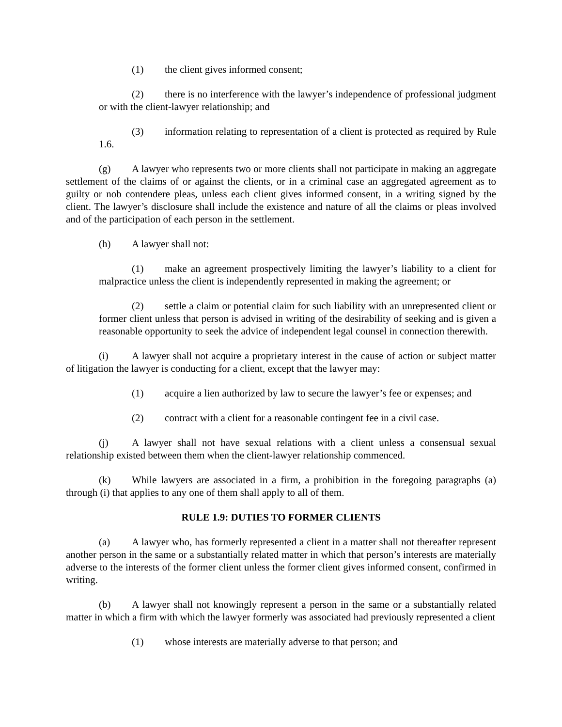(1) the client gives informed consent;
(2) there is no interference with the lawyer’s independence of professional judgment or with the client-lawyer relationship; and
(3) information relating to representation of a client is protected as required by Rule 1.6.
(g) A lawyer who represents two or more clients shall not participate in making an aggregate settlement of the claims of or against the clients, or in a criminal case an aggregated agreement as to guilty or nob contendere pleas, unless each client gives informed consent, in a writing signed by the client. The lawyer’s disclosure shall include the existence and nature of all the claims or pleas involved and of the participation of each person in the settlement.
(h) A lawyer shall not:
(1) make an agreement prospectively limiting the lawyer’s liability to a client for malpractice unless the client is independently represented in making the agreement; or
(2) settle a claim or potential claim for such liability with an unrepresented client or former client unless that person is advised in writing of the desirability of seeking and is given a reasonable opportunity to seek the advice of independent legal counsel in connection therewith.
(i) A lawyer shall not acquire a proprietary interest in the cause of action or subject matter of litigation the lawyer is conducting for a client, except that the lawyer may:
(1) acquire a lien authorized by law to secure the lawyer’s fee or expenses; and
(2) contract with a client for a reasonable contingent fee in a civil case.
(j) A lawyer shall not have sexual relations with a client unless a consensual sexual relationship existed between them when the client-lawyer relationship commenced.
(k) While lawyers are associated in a firm, a prohibition in the foregoing paragraphs (a) through (i) that applies to any one of them shall apply to all of them.
RULE 1.9: DUTIES TO FORMER CLIENTS
(a) A lawyer who, has formerly represented a client in a matter shall not thereafter represent another person in the same or a substantially related matter in which that person’s interests are materially adverse to the interests of the former client unless the former client gives informed consent, confirmed in writing.
(b) A lawyer shall not knowingly represent a person in the same or a substantially related matter in which a firm with which the lawyer formerly was associated had previously represented a client
(1) whose interests are materially adverse to that person; and